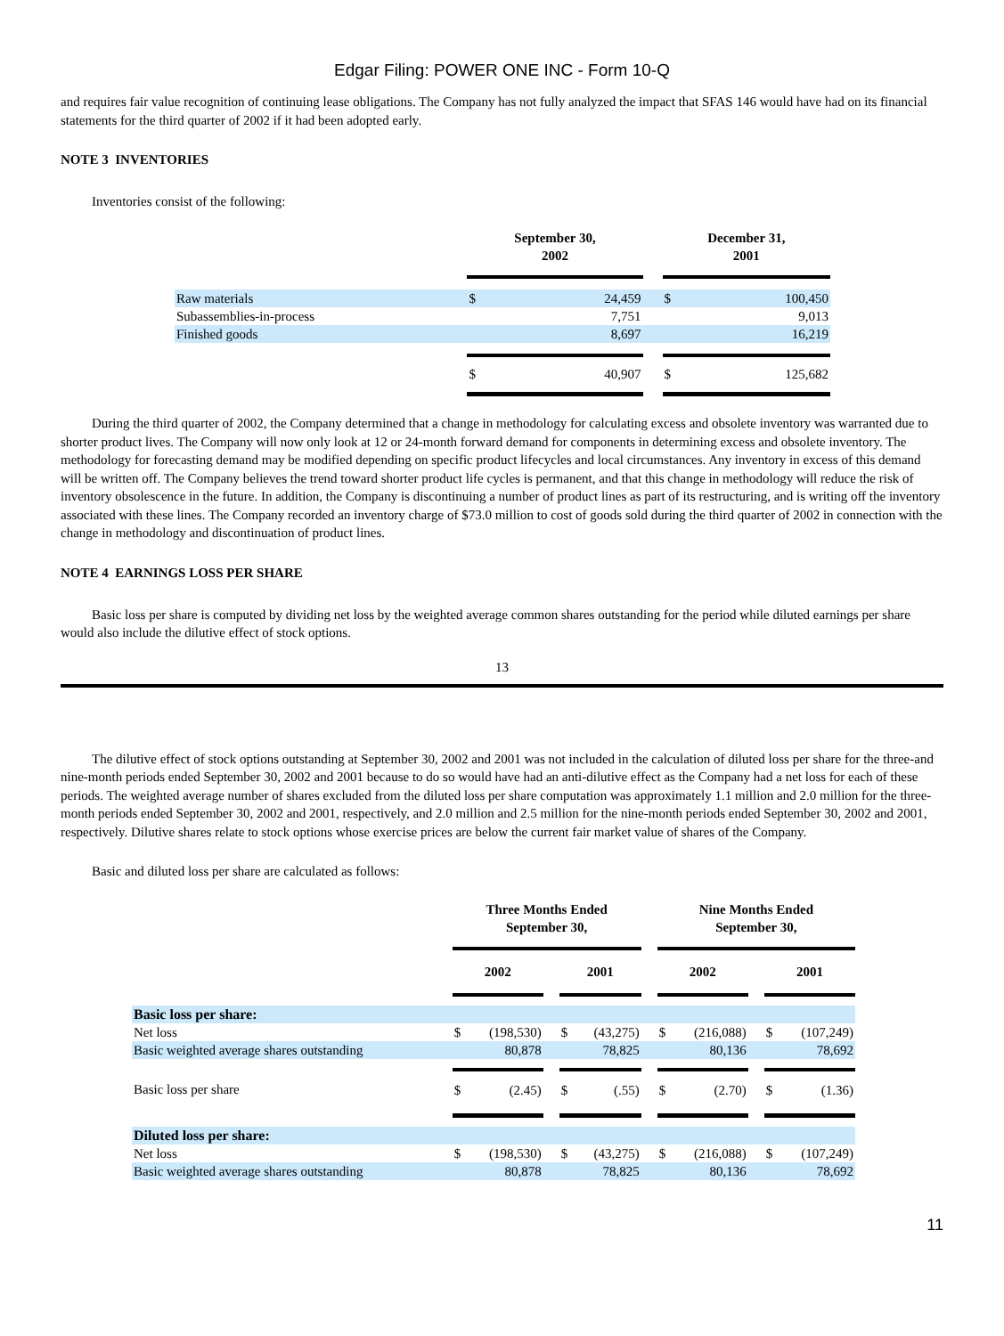Edgar Filing: POWER ONE INC - Form 10-Q
and requires fair value recognition of continuing lease obligations. The Company has not fully analyzed the impact that SFAS 146 would have had on its financial statements for the third quarter of 2002 if it had been adopted early.
NOTE 3 INVENTORIES
Inventories consist of the following:
| | September 30, 2002 | | | December 31, 2001 | |
| --- | --- | --- | --- | --- | --- |
| Raw materials | $ | 24,459 | | $ | 100,450 |
| Subassemblies-in-process | | 7,751 | | | 9,013 |
| Finished goods | | 8,697 | | | 16,219 |
| | $ | 40,907 | | $ | 125,682 |
During the third quarter of 2002, the Company determined that a change in methodology for calculating excess and obsolete inventory was warranted due to shorter product lives. The Company will now only look at 12 or 24-month forward demand for components in determining excess and obsolete inventory. The methodology for forecasting demand may be modified depending on specific product lifecycles and local circumstances. Any inventory in excess of this demand will be written off. The Company believes the trend toward shorter product life cycles is permanent, and that this change in methodology will reduce the risk of inventory obsolescence in the future. In addition, the Company is discontinuing a number of product lines as part of its restructuring, and is writing off the inventory associated with these lines. The Company recorded an inventory charge of $73.0 million to cost of goods sold during the third quarter of 2002 in connection with the change in methodology and discontinuation of product lines.
NOTE 4 EARNINGS LOSS PER SHARE
Basic loss per share is computed by dividing net loss by the weighted average common shares outstanding for the period while diluted earnings per share would also include the dilutive effect of stock options.
13
The dilutive effect of stock options outstanding at September 30, 2002 and 2001 was not included in the calculation of diluted loss per share for the three-and nine-month periods ended September 30, 2002 and 2001 because to do so would have had an anti-dilutive effect as the Company had a net loss for each of these periods. The weighted average number of shares excluded from the diluted loss per share computation was approximately 1.1 million and 2.0 million for the three-month periods ended September 30, 2002 and 2001, respectively, and 2.0 million and 2.5 million for the nine-month periods ended September 30, 2002 and 2001, respectively. Dilutive shares relate to stock options whose exercise prices are below the current fair market value of shares of the Company.
Basic and diluted loss per share are calculated as follows:
| | Three Months Ended September 30, | | | | | | Nine Months Ended September 30, | | | | |
| --- | --- | --- | --- | --- | --- | --- | --- | --- | --- | --- | --- |
| | 2002 | | | 2001 | | | 2002 | | | 2001 | |
| Basic loss per share: | | | | | | | | | | | |
| Net loss | $ | (198,530) | | $ | (43,275) | | $ | (216,088) | | $ | (107,249) |
| Basic weighted average shares outstanding | | 80,878 | | | 78,825 | | | 80,136 | | | 78,692 |
| Basic loss per share | $ | (2.45) | | $ | (.55) | | $ | (2.70) | | $ | (1.36) |
| Diluted loss per share: | | | | | | | | | | | |
| Net loss | $ | (198,530) | | $ | (43,275) | | $ | (216,088) | | $ | (107,249) |
| Basic weighted average shares outstanding | | 80,878 | | | 78,825 | | | 80,136 | | | 78,692 |
11